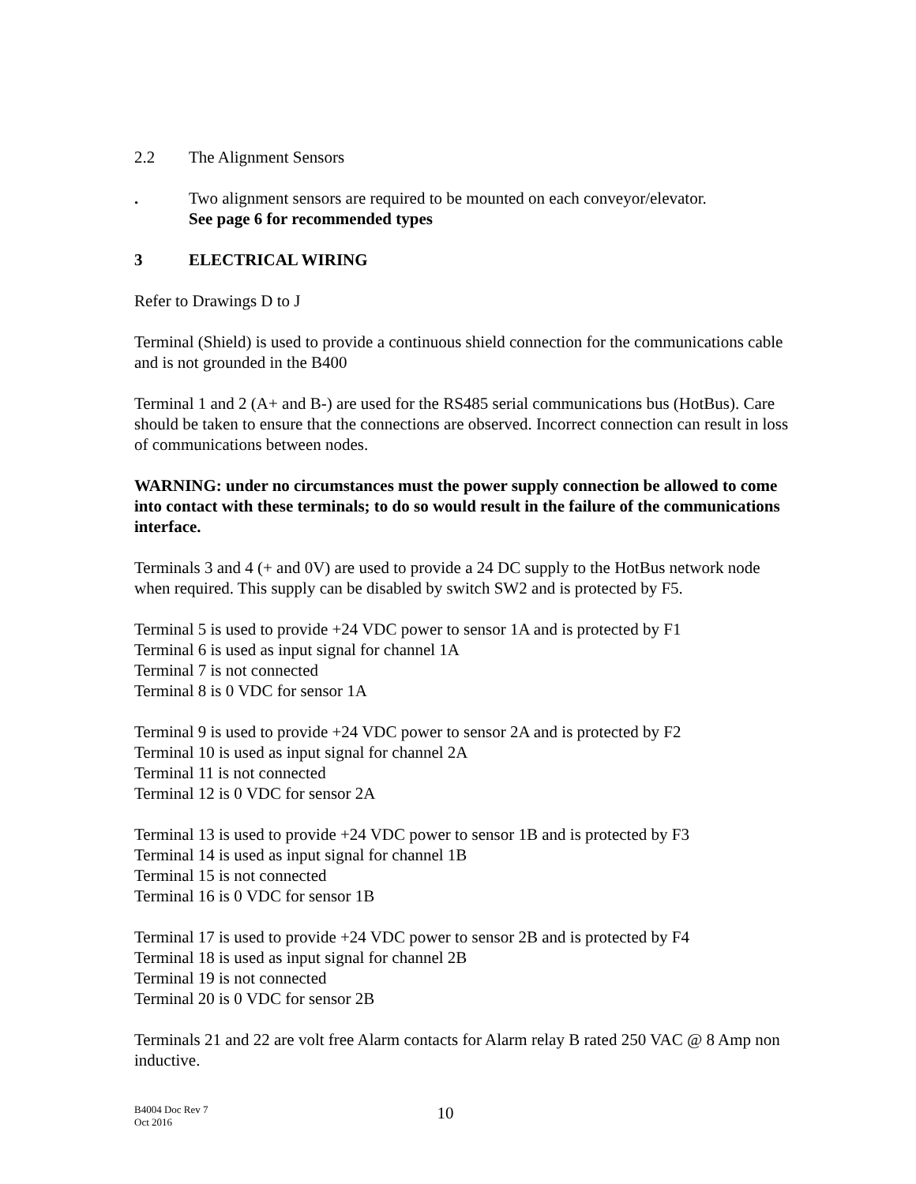2.2 The Alignment Sensors
. Two alignment sensors are required to be mounted on each conveyor/elevator.
See page 6 for recommended types
3 ELECTRICAL WIRING
Refer to Drawings D to J
Terminal (Shield) is used to provide a continuous shield connection for the communications cable and is not grounded in the B400
Terminal 1 and 2 (A+ and B-) are used for the RS485 serial communications bus (HotBus). Care should be taken to ensure that the connections are observed. Incorrect connection can result in loss of communications between nodes.
WARNING: under no circumstances must the power supply connection be allowed to come into contact with these terminals; to do so would result in the failure of the communications interface.
Terminals 3 and 4 (+ and 0V) are used to provide a 24 DC supply to the HotBus network node when required. This supply can be disabled by switch SW2 and is protected by F5.
Terminal 5 is used to provide +24 VDC power to sensor 1A and is protected by F1
Terminal 6 is used as input signal for channel 1A
Terminal 7 is not connected
Terminal 8 is 0 VDC for sensor 1A
Terminal 9 is used to provide +24 VDC power to sensor 2A and is protected by F2
Terminal 10 is used as input signal for channel 2A
Terminal 11 is not connected
Terminal 12 is 0 VDC for sensor 2A
Terminal 13 is used to provide +24 VDC power to sensor 1B and is protected by F3
Terminal 14 is used as input signal for channel 1B
Terminal 15 is not connected
Terminal 16 is 0 VDC for sensor 1B
Terminal 17 is used to provide +24 VDC power to sensor 2B and is protected by F4
Terminal 18 is used as input signal for channel 2B
Terminal 19 is not connected
Terminal 20 is 0 VDC for sensor 2B
Terminals 21 and 22 are volt free Alarm contacts for Alarm relay B rated 250 VAC @ 8 Amp non inductive.
B4004 Doc Rev 7
Oct 2016
10